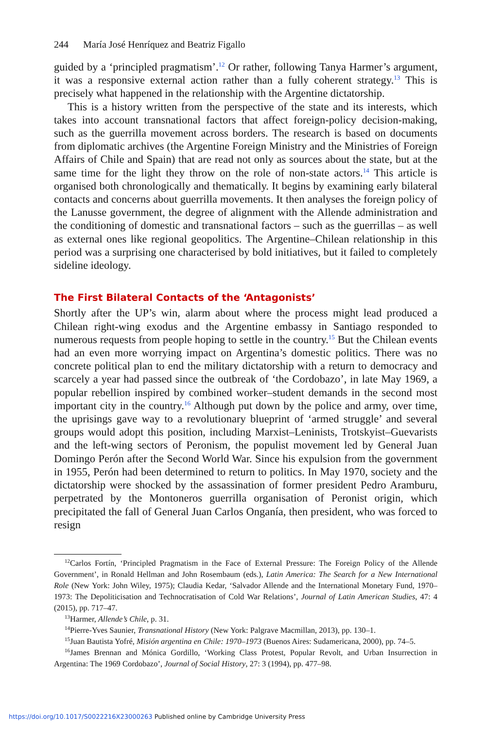244 María José Henríquez and Beatriz Figallo
guided by a ‘principled pragmatism’.<sup>12</sup> Or rather, following Tanya Harmer’s argument, it was a responsive external action rather than a fully coherent strategy.<sup>13</sup> This is precisely what happened in the relationship with the Argentine dictatorship.
This is a history written from the perspective of the state and its interests, which takes into account transnational factors that affect foreign-policy decision-making, such as the guerrilla movement across borders. The research is based on documents from diplomatic archives (the Argentine Foreign Ministry and the Ministries of Foreign Affairs of Chile and Spain) that are read not only as sources about the state, but at the same time for the light they throw on the role of non-state actors.<sup>14</sup> This article is organised both chronologically and thematically. It begins by examining early bilateral contacts and concerns about guerrilla movements. It then analyses the foreign policy of the Lanusse government, the degree of alignment with the Allende administration and the conditioning of domestic and transnational factors – such as the guerrillas – as well as external ones like regional geopolitics. The Argentine–Chilean relationship in this period was a surprising one characterised by bold initiatives, but it failed to completely sideline ideology.
The First Bilateral Contacts of the ‘Antagonists’
Shortly after the UP’s win, alarm about where the process might lead produced a Chilean right-wing exodus and the Argentine embassy in Santiago responded to numerous requests from people hoping to settle in the country.<sup>15</sup> But the Chilean events had an even more worrying impact on Argentina’s domestic politics. There was no concrete political plan to end the military dictatorship with a return to democracy and scarcely a year had passed since the outbreak of ‘the Cordobazo’, in late May 1969, a popular rebellion inspired by combined worker–student demands in the second most important city in the country.<sup>16</sup> Although put down by the police and army, over time, the uprisings gave way to a revolutionary blueprint of ‘armed struggle’ and several groups would adopt this position, including Marxist–Leninists, Trotskyist–Guevarists and the left-wing sectors of Peronism, the populist movement led by General Juan Domingo Perón after the Second World War. Since his expulsion from the government in 1955, Perón had been determined to return to politics. In May 1970, society and the dictatorship were shocked by the assassination of former president Pedro Aramburu, perpetrated by the Montoneros guerrilla organisation of Peronist origin, which precipitated the fall of General Juan Carlos Onganía, then president, who was forced to resign
<sup>12</sup> Carlos Fortín, ‘Principled Pragmatism in the Face of External Pressure: The Foreign Policy of the Allende Government’, in Ronald Hellman and John Rosembaum (eds.), Latin America: The Search for a New International Role (New York: John Wiley, 1975); Claudia Kedar, ‘Salvador Allende and the International Monetary Fund, 1970–1973: The Depoliticisation and Technocratisation of Cold War Relations’, Journal of Latin American Studies, 47: 4 (2015), pp. 717–47.
<sup>13</sup> Harmer, Allende’s Chile, p. 31.
<sup>14</sup> Pierre-Yves Saunier, Transnational History (New York: Palgrave Macmillan, 2013), pp. 130–1.
<sup>15</sup> Juan Bautista Yofré, Misión argentina en Chile: 1970–1973 (Buenos Aires: Sudamericana, 2000), pp. 74–5.
<sup>16</sup> James Brennan and Mónica Gordillo, ‘Working Class Protest, Popular Revolt, and Urban Insurrection in Argentina: The 1969 Cordobazo’, Journal of Social History, 27: 3 (1994), pp. 477–98.
https://doi.org/10.1017/S0022216X23000263 Published online by Cambridge University Press